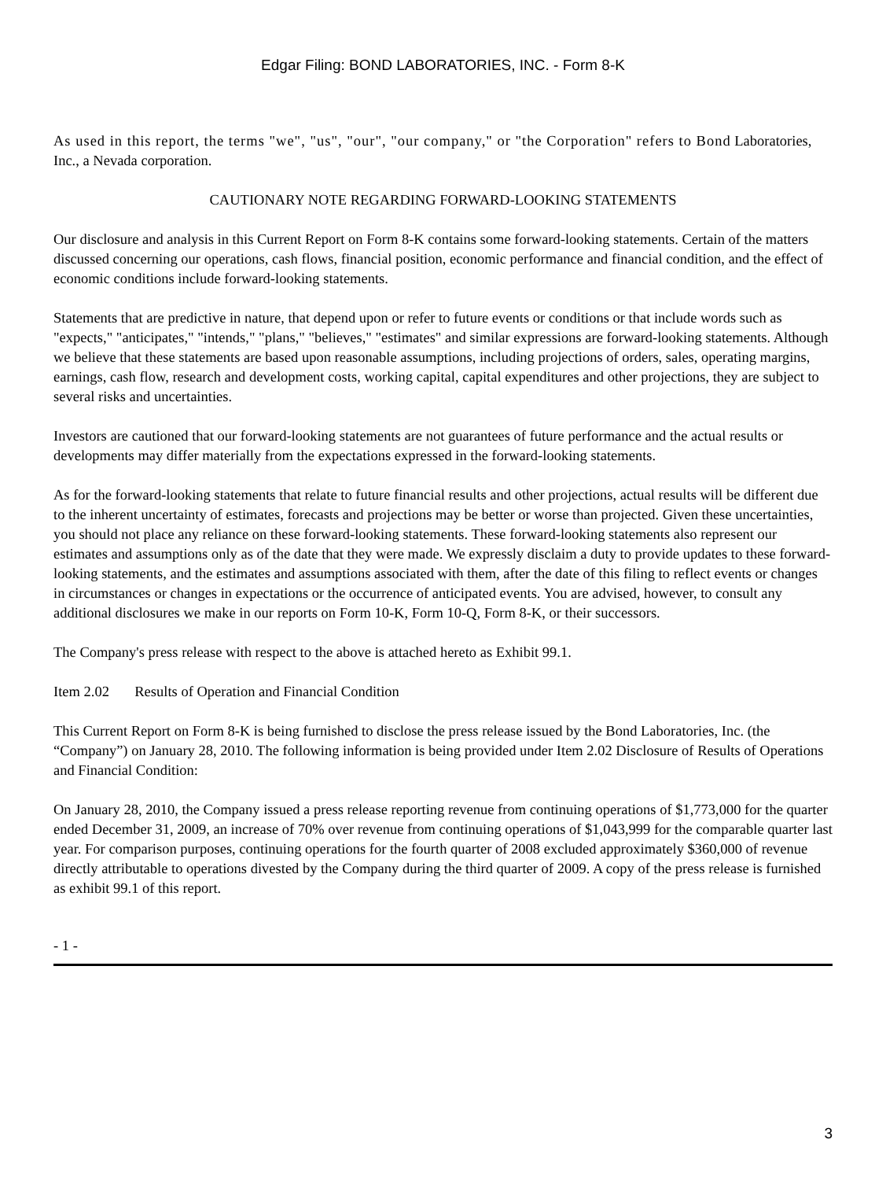Edgar Filing: BOND LABORATORIES, INC. - Form 8-K
As used in this report, the terms "we", "us", "our", "our company," or "the Corporation" refers to Bond Laboratories, Inc., a Nevada corporation.
CAUTIONARY NOTE REGARDING FORWARD-LOOKING STATEMENTS
Our disclosure and analysis in this Current Report on Form 8-K contains some forward-looking statements. Certain of the matters discussed concerning our operations, cash flows, financial position, economic performance and financial condition, and the effect of economic conditions include forward-looking statements.
Statements that are predictive in nature, that depend upon or refer to future events or conditions or that include words such as "expects," "anticipates," "intends," "plans," "believes," "estimates" and similar expressions are forward-looking statements. Although we believe that these statements are based upon reasonable assumptions, including projections of orders, sales, operating margins, earnings, cash flow, research and development costs, working capital, capital expenditures and other projections, they are subject to several risks and uncertainties.
Investors are cautioned that our forward-looking statements are not guarantees of future performance and the actual results or developments may differ materially from the expectations expressed in the forward-looking statements.
As for the forward-looking statements that relate to future financial results and other projections, actual results will be different due to the inherent uncertainty of estimates, forecasts and projections may be better or worse than projected. Given these uncertainties, you should not place any reliance on these forward-looking statements. These forward-looking statements also represent our estimates and assumptions only as of the date that they were made. We expressly disclaim a duty to provide updates to these forward-looking statements, and the estimates and assumptions associated with them, after the date of this filing to reflect events or changes in circumstances or changes in expectations or the occurrence of anticipated events. You are advised, however, to consult any additional disclosures we make in our reports on Form 10-K, Form 10-Q, Form 8-K, or their successors.
The Company's press release with respect to the above is attached hereto as Exhibit 99.1.
Item 2.02 Results of Operation and Financial Condition
This Current Report on Form 8-K is being furnished to disclose the press release issued by the Bond Laboratories, Inc. (the “Company”) on January 28, 2010. The following information is being provided under Item 2.02 Disclosure of Results of Operations and Financial Condition:
On January 28, 2010, the Company issued a press release reporting revenue from continuing operations of $1,773,000 for the quarter ended December 31, 2009, an increase of 70% over revenue from continuing operations of $1,043,999 for the comparable quarter last year. For comparison purposes, continuing operations for the fourth quarter of 2008 excluded approximately $360,000 of revenue directly attributable to operations divested by the Company during the third quarter of 2009. A copy of the press release is furnished as exhibit 99.1 of this report.
- 1 -
3